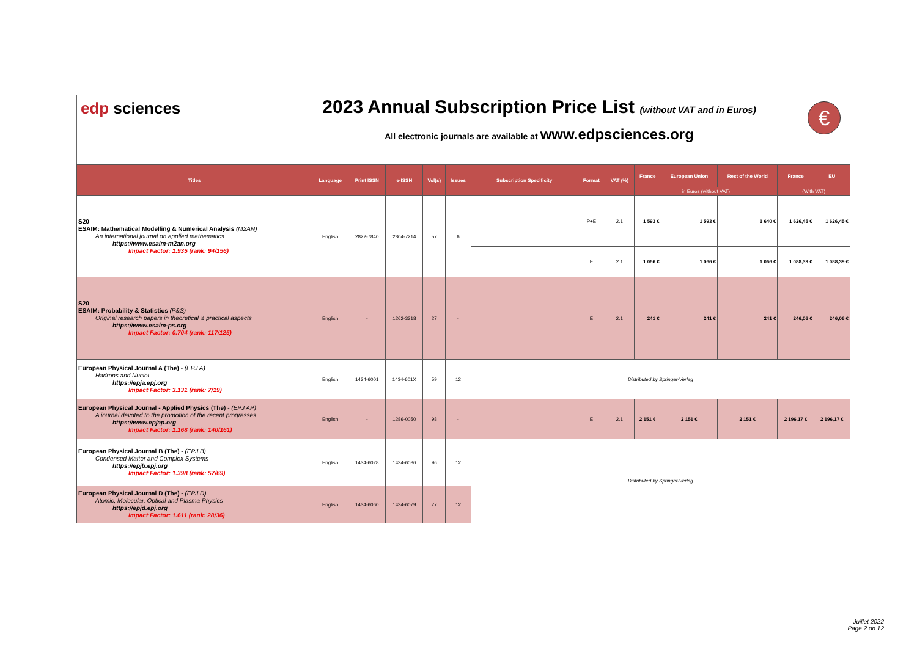edp sciences
2023 Annual Subscription Price List (without VAT and in Euros)
All electronic journals are available at www.edpsciences.org
€
| Titles | Language | Print ISSN | e-ISSN | Vol(s) | Issues | Subscription Specificity | Format | VAT (%) | France | European Union | Rest of the World | France | EU |
| --- | --- | --- | --- | --- | --- | --- | --- | --- | --- | --- | --- | --- | --- |
| | | | | | | | | | in Euros (without VAT) | | | (With VAT) | |
| S20 ESAIM: Mathematical Modelling & Numerical Analysis (M2AN) An international journal on applied mathematics https://www.esaim-m2an.org Impact Factor: 1.935 (rank: 94/156) | English | 2822-7840 | 2804-7214 | 57 | 6 | | P+E | 2.1 | 1 593 € | 1 593 € | 1 640 € | 1 626,45 € | 1 626,45 € |
| | | | | | | | E | 2.1 | 1 066 € | 1 066 € | 1 066 € | 1 088,39 € | 1 088,39 € |
| S20 ESAIM: Probability & Statistics (P&S) Original research papers in theoretical & practical aspects https://www.esaim-ps.org Impact Factor: 0.704 (rank: 117/125) | English | - | 1262-3318 | 27 | - | | E | 2.1 | 241 € | 241 € | 241 € | 246,06 € | 246,06 € |
| European Physical Journal A (The) - (EPJ A) Hadrons and Nuclei https://epja.epj.org Impact Factor: 3.131 (rank: 7/19) | English | 1434-6001 | 1434-601X | 59 | 12 | Distributed by Springer-Verlag | | | | | | | |
| European Physical Journal - Applied Physics (The) - (EPJ AP) A journal devoted to the promotion of the recent progresses https://www.epjap.org Impact Factor: 1.168 (rank: 140/161) | English | - | 1286-0050 | 98 | - | | E | 2.1 | 2 151 € | 2 151 € | 2 151 € | 2 196,17 € | 2 196,17 € |
| European Physical Journal B (The) - (EPJ B) Condensed Matter and Complex Systems https://epjb.epj.org Impact Factor: 1.398 (rank: 57/69) | English | 1434-6028 | 1434-6036 | 96 | 12 | Distributed by Springer-Verlag | | | | | | | |
| European Physical Journal D (The) - (EPJ D) Atomic, Molecular, Optical and Plasma Physics https://epjd.epj.org Impact Factor: 1.611 (rank: 28/36) | English | 1434-6060 | 1434-6079 | 77 | 12 | | | | | | | | |
Juillet 2022
Page 2 on 12